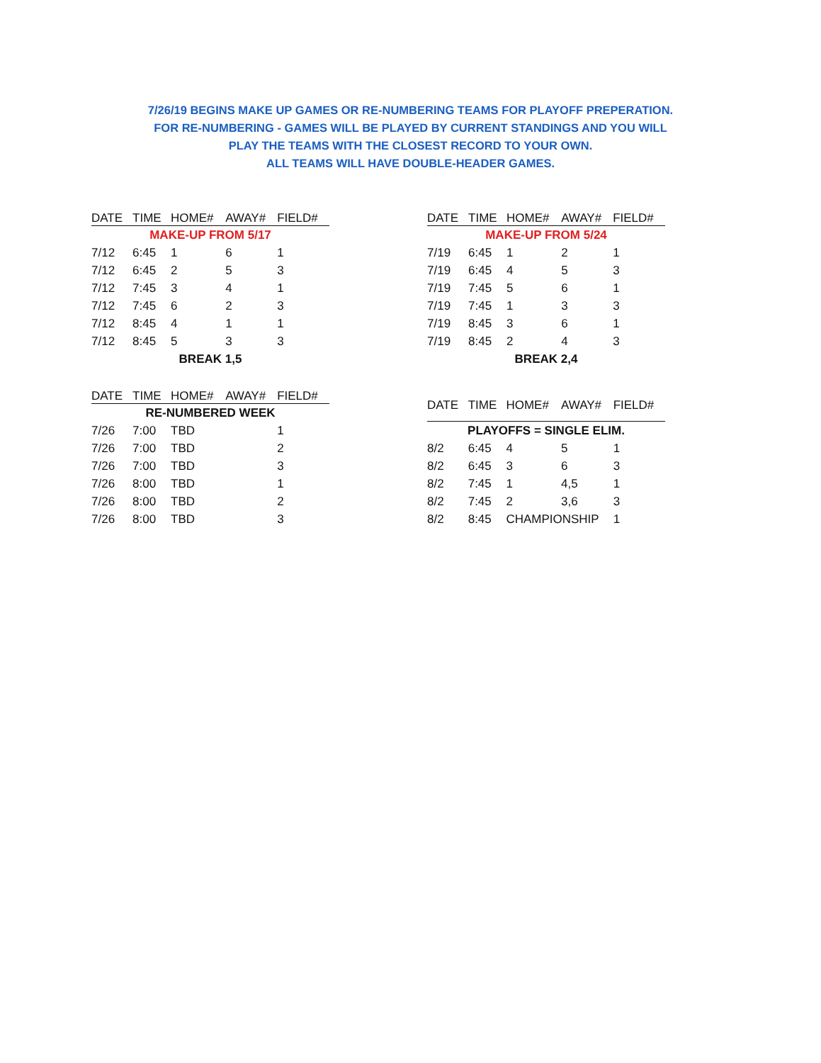7/26/19 BEGINS MAKE UP GAMES OR RE-NUMBERING TEAMS FOR PLAYOFF PREPERATION.
FOR RE-NUMBERING - GAMES WILL BE PLAYED BY CURRENT STANDINGS AND YOU WILL
PLAY THE TEAMS WITH THE CLOSEST RECORD TO YOUR OWN.
ALL TEAMS WILL HAVE DOUBLE-HEADER GAMES.
| DATE | TIME | HOME# | AWAY# | FIELD# |
| --- | --- | --- | --- | --- |
| MAKE-UP FROM 5/17 | | | | |
| 7/12 | 6:45 | 1 | 6 | 1 |
| 7/12 | 6:45 | 2 | 5 | 3 |
| 7/12 | 7:45 | 3 | 4 | 1 |
| 7/12 | 7:45 | 6 | 2 | 3 |
| 7/12 | 8:45 | 4 | 1 | 1 |
| 7/12 | 8:45 | 5 | 3 | 3 |
| BREAK 1,5 | | | | |
| DATE | TIME | HOME# | AWAY# | FIELD# |
| --- | --- | --- | --- | --- |
| MAKE-UP FROM 5/24 | | | | |
| 7/19 | 6:45 | 1 | 2 | 1 |
| 7/19 | 6:45 | 4 | 5 | 3 |
| 7/19 | 7:45 | 5 | 6 | 1 |
| 7/19 | 7:45 | 1 | 3 | 3 |
| 7/19 | 8:45 | 3 | 6 | 1 |
| 7/19 | 8:45 | 2 | 4 | 3 |
| BREAK 2,4 | | | | |
| DATE | TIME | HOME# | AWAY# | FIELD# |
| --- | --- | --- | --- | --- |
| RE-NUMBERED WEEK | | | | |
| 7/26 | 7:00 | TBD | | 1 |
| 7/26 | 7:00 | TBD | | 2 |
| 7/26 | 7:00 | TBD | | 3 |
| 7/26 | 8:00 | TBD | | 1 |
| 7/26 | 8:00 | TBD | | 2 |
| 7/26 | 8:00 | TBD | | 3 |
| DATE | TIME | HOME# | AWAY# | FIELD# |
| --- | --- | --- | --- | --- |
| PLAYOFFS = SINGLE ELIM. | | | | |
| 8/2 | 6:45 | 4 | 5 | 1 |
| 8/2 | 6:45 | 3 | 6 | 3 |
| 8/2 | 7:45 | 1 | 4,5 | 1 |
| 8/2 | 7:45 | 2 | 3,6 | 3 |
| 8/2 | 8:45 | CHAMPIONSHIP | | 1 |